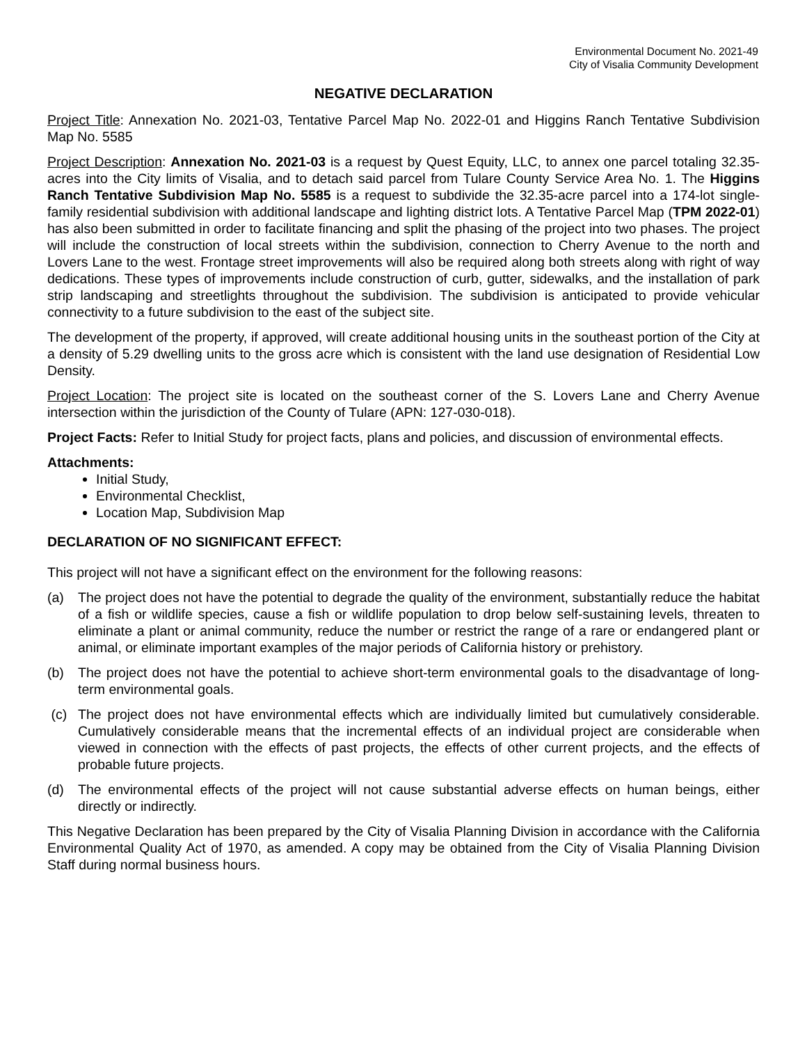Environmental Document No. 2021-49
City of Visalia Community Development
NEGATIVE DECLARATION
Project Title: Annexation No. 2021-03, Tentative Parcel Map No. 2022-01 and Higgins Ranch Tentative Subdivision Map No. 5585
Project Description: Annexation No. 2021-03 is a request by Quest Equity, LLC, to annex one parcel totaling 32.35-acres into the City limits of Visalia, and to detach said parcel from Tulare County Service Area No. 1. The Higgins Ranch Tentative Subdivision Map No. 5585 is a request to subdivide the 32.35-acre parcel into a 174-lot single-family residential subdivision with additional landscape and lighting district lots. A Tentative Parcel Map (TPM 2022-01) has also been submitted in order to facilitate financing and split the phasing of the project into two phases. The project will include the construction of local streets within the subdivision, connection to Cherry Avenue to the north and Lovers Lane to the west. Frontage street improvements will also be required along both streets along with right of way dedications. These types of improvements include construction of curb, gutter, sidewalks, and the installation of park strip landscaping and streetlights throughout the subdivision. The subdivision is anticipated to provide vehicular connectivity to a future subdivision to the east of the subject site.
The development of the property, if approved, will create additional housing units in the southeast portion of the City at a density of 5.29 dwelling units to the gross acre which is consistent with the land use designation of Residential Low Density.
Project Location: The project site is located on the southeast corner of the S. Lovers Lane and Cherry Avenue intersection within the jurisdiction of the County of Tulare (APN: 127-030-018).
Project Facts: Refer to Initial Study for project facts, plans and policies, and discussion of environmental effects.
Attachments:
Initial Study,
Environmental Checklist,
Location Map, Subdivision Map
DECLARATION OF NO SIGNIFICANT EFFECT:
This project will not have a significant effect on the environment for the following reasons:
(a) The project does not have the potential to degrade the quality of the environment, substantially reduce the habitat of a fish or wildlife species, cause a fish or wildlife population to drop below self-sustaining levels, threaten to eliminate a plant or animal community, reduce the number or restrict the range of a rare or endangered plant or animal, or eliminate important examples of the major periods of California history or prehistory.
(b) The project does not have the potential to achieve short-term environmental goals to the disadvantage of long-term environmental goals.
(c) The project does not have environmental effects which are individually limited but cumulatively considerable. Cumulatively considerable means that the incremental effects of an individual project are considerable when viewed in connection with the effects of past projects, the effects of other current projects, and the effects of probable future projects.
(d) The environmental effects of the project will not cause substantial adverse effects on human beings, either directly or indirectly.
This Negative Declaration has been prepared by the City of Visalia Planning Division in accordance with the California Environmental Quality Act of 1970, as amended. A copy may be obtained from the City of Visalia Planning Division Staff during normal business hours.